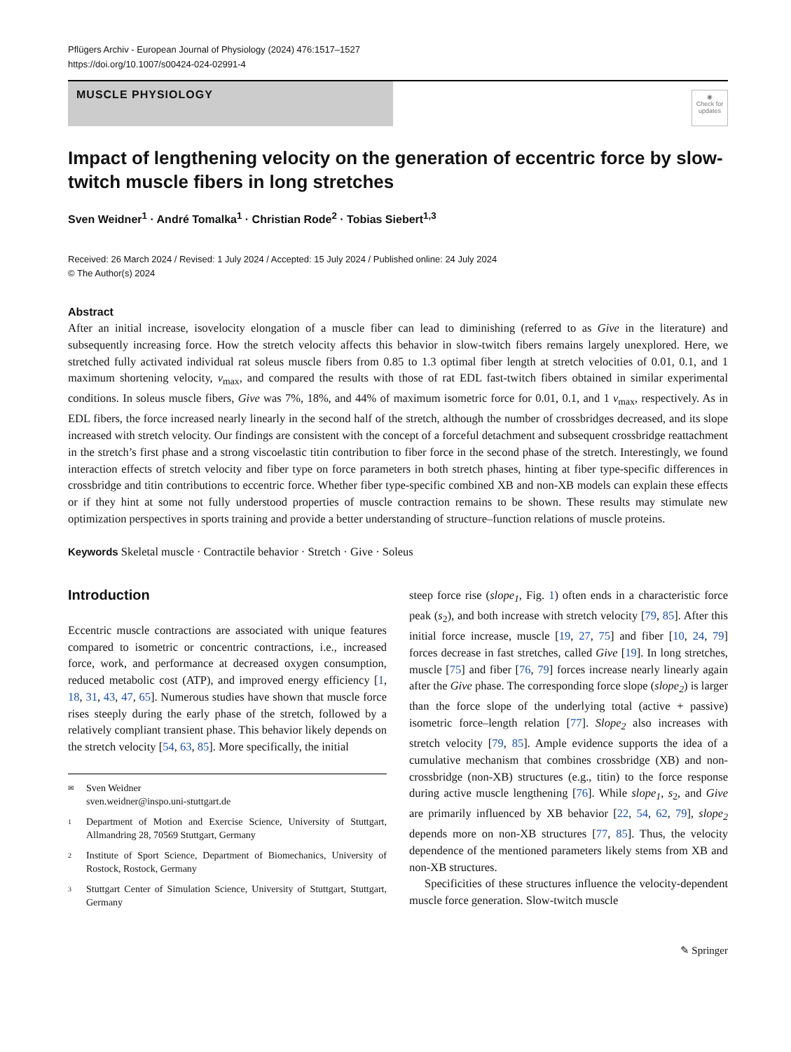Pflügers Archiv - European Journal of Physiology (2024) 476:1517–1527
https://doi.org/10.1007/s00424-024-02991-4
MUSCLE PHYSIOLOGY
◉
Check for updates
Impact of lengthening velocity on the generation of eccentric force by slow-twitch muscle fibers in long stretches
Sven Weidner<sup>1</sup> · André Tomalka<sup>1</sup> · Christian Rode<sup>2</sup> · Tobias Siebert<sup>1,3</sup>
Received: 26 March 2024 / Revised: 1 July 2024 / Accepted: 15 July 2024 / Published online: 24 July 2024
© The Author(s) 2024
Abstract
After an initial increase, isovelocity elongation of a muscle fiber can lead to diminishing (referred to as Give in the literature) and subsequently increasing force. How the stretch velocity affects this behavior in slow-twitch fibers remains largely unexplored. Here, we stretched fully activated individual rat soleus muscle fibers from 0.85 to 1.3 optimal fiber length at stretch velocities of 0.01, 0.1, and 1 maximum shortening velocity, v<sub>max</sub>, and compared the results with those of rat EDL fast-twitch fibers obtained in similar experimental conditions. In soleus muscle fibers, Give was 7%, 18%, and 44% of maximum isometric force for 0.01, 0.1, and 1 v<sub>max</sub>, respectively. As in EDL fibers, the force increased nearly linearly in the second half of the stretch, although the number of crossbridges decreased, and its slope increased with stretch velocity. Our findings are consistent with the concept of a forceful detachment and subsequent crossbridge reattachment in the stretch’s first phase and a strong viscoelastic titin contribution to fiber force in the second phase of the stretch. Interestingly, we found interaction effects of stretch velocity and fiber type on force parameters in both stretch phases, hinting at fiber type-specific differences in crossbridge and titin contributions to eccentric force. Whether fiber type-specific combined XB and non-XB models can explain these effects or if they hint at some not fully understood properties of muscle contraction remains to be shown. These results may stimulate new optimization perspectives in sports training and provide a better understanding of structure–function relations of muscle proteins.
Keywords Skeletal muscle · Contractile behavior · Stretch · Give · Soleus
Introduction
Eccentric muscle contractions are associated with unique features compared to isometric or concentric contractions, i.e., increased force, work, and performance at decreased oxygen consumption, reduced metabolic cost (ATP), and improved energy efficiency [1, 18, 31, 43, 47, 65]. Numerous studies have shown that muscle force rises steeply during the early phase of the stretch, followed by a relatively compliant transient phase. This behavior likely depends on the stretch velocity [54, 63, 85]. More specifically, the initial
✉ Sven Weidner
sven.weidner@inspo.uni-stuttgart.de
1 Department of Motion and Exercise Science, University of Stuttgart, Allmandring 28, 70569 Stuttgart, Germany
2 Institute of Sport Science, Department of Biomechanics, University of Rostock, Rostock, Germany
3 Stuttgart Center of Simulation Science, University of Stuttgart, Stuttgart, Germany
steep force rise (slope<sub>1</sub>, Fig. 1) often ends in a characteristic force peak (s<sub>2</sub>), and both increase with stretch velocity [79, 85]. After this initial force increase, muscle [19, 27, 75] and fiber [10, 24, 79] forces decrease in fast stretches, called Give [19]. In long stretches, muscle [75] and fiber [76, 79] forces increase nearly linearly again after the Give phase. The corresponding force slope (slope<sub>2</sub>) is larger than the force slope of the underlying total (active + passive) isometric force–length relation [77]. Slope<sub>2</sub> also increases with stretch velocity [79, 85]. Ample evidence supports the idea of a cumulative mechanism that combines crossbridge (XB) and non-crossbridge (non-XB) structures (e.g., titin) to the force response during active muscle lengthening [76]. While slope<sub>1</sub>, s<sub>2</sub>, and Give are primarily influenced by XB behavior [22, 54, 62, 79], slope<sub>2</sub> depends more on non-XB structures [77, 85]. Thus, the velocity dependence of the mentioned parameters likely stems from XB and non-XB structures.
Specificities of these structures influence the velocity-dependent muscle force generation. Slow-twitch muscle
✎ Springer